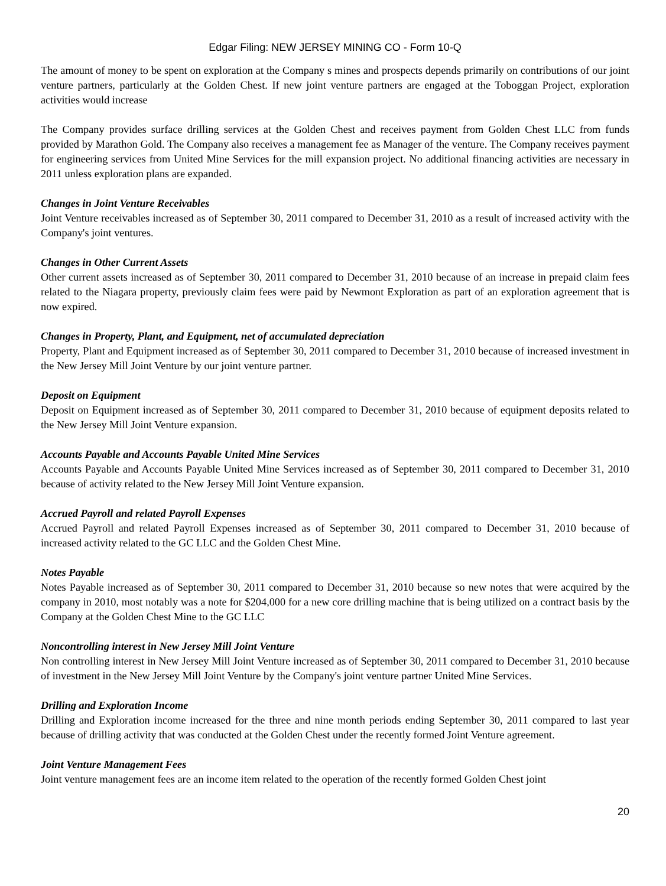Edgar Filing: NEW JERSEY MINING CO - Form 10-Q
The amount of money to be spent on exploration at the Company s mines and prospects depends primarily on contributions of our joint venture partners, particularly at the Golden Chest. If new joint venture partners are engaged at the Toboggan Project, exploration activities would increase
The Company provides surface drilling services at the Golden Chest and receives payment from Golden Chest LLC from funds provided by Marathon Gold. The Company also receives a management fee as Manager of the venture. The Company receives payment for engineering services from United Mine Services for the mill expansion project. No additional financing activities are necessary in 2011 unless exploration plans are expanded.
Changes in Joint Venture Receivables
Joint Venture receivables increased as of September 30, 2011 compared to December 31, 2010 as a result of increased activity with the Company's joint ventures.
Changes in Other Current Assets
Other current assets increased as of September 30, 2011 compared to December 31, 2010 because of an increase in prepaid claim fees related to the Niagara property, previously claim fees were paid by Newmont Exploration as part of an exploration agreement that is now expired.
Changes in Property, Plant, and Equipment, net of accumulated depreciation
Property, Plant and Equipment increased as of September 30, 2011 compared to December 31, 2010 because of increased investment in the New Jersey Mill Joint Venture by our joint venture partner.
Deposit on Equipment
Deposit on Equipment increased as of September 30, 2011 compared to December 31, 2010 because of equipment deposits related to the New Jersey Mill Joint Venture expansion.
Accounts Payable and Accounts Payable United Mine Services
Accounts Payable and Accounts Payable United Mine Services increased as of September 30, 2011 compared to December 31, 2010 because of activity related to the New Jersey Mill Joint Venture expansion.
Accrued Payroll and related Payroll Expenses
Accrued Payroll and related Payroll Expenses increased as of September 30, 2011 compared to December 31, 2010 because of increased activity related to the GC LLC and the Golden Chest Mine.
Notes Payable
Notes Payable increased as of September 30, 2011 compared to December 31, 2010 because so new notes that were acquired by the company in 2010, most notably was a note for $204,000 for a new core drilling machine that is being utilized on a contract basis by the Company at the Golden Chest Mine to the GC LLC
Noncontrolling interest in New Jersey Mill Joint Venture
Non controlling interest in New Jersey Mill Joint Venture increased as of September 30, 2011 compared to December 31, 2010 because of investment in the New Jersey Mill Joint Venture by the Company's joint venture partner United Mine Services.
Drilling and Exploration Income
Drilling and Exploration income increased for the three and nine month periods ending September 30, 2011 compared to last year because of drilling activity that was conducted at the Golden Chest under the recently formed Joint Venture agreement.
Joint Venture Management Fees
Joint venture management fees are an income item related to the operation of the recently formed Golden Chest joint
20